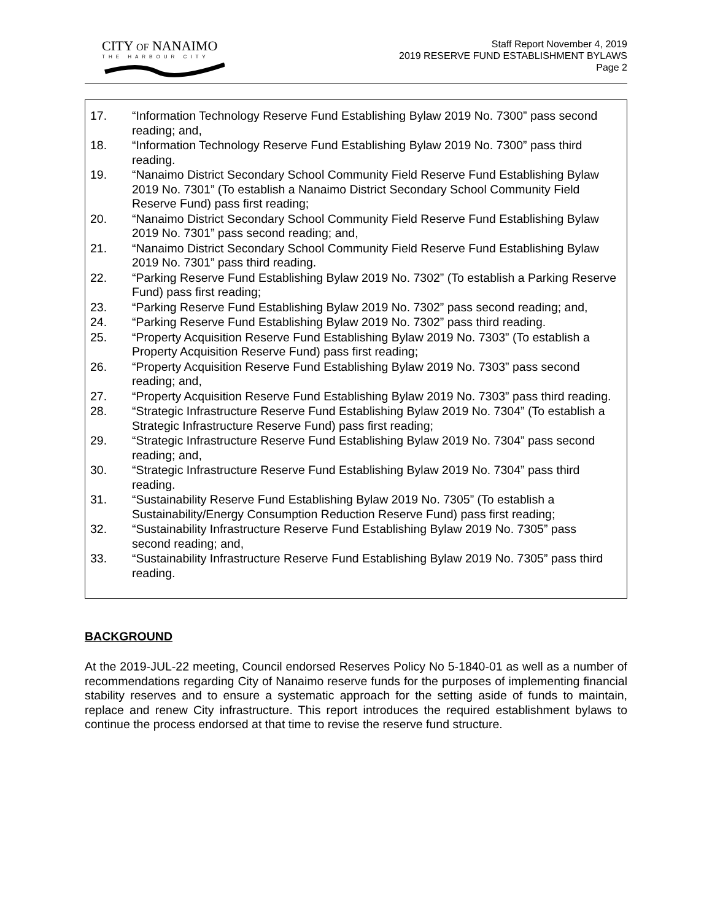CITY OF NANAIMO
THE HARBOUR CITY
Staff Report November 4, 2019
2019 RESERVE FUND ESTABLISHMENT BYLAWS
Page 2
17. “Information Technology Reserve Fund Establishing Bylaw 2019 No. 7300” pass second reading; and,
18. “Information Technology Reserve Fund Establishing Bylaw 2019 No. 7300” pass third reading.
19. “Nanaimo District Secondary School Community Field Reserve Fund Establishing Bylaw 2019 No. 7301” (To establish a Nanaimo District Secondary School Community Field Reserve Fund) pass first reading;
20. “Nanaimo District Secondary School Community Field Reserve Fund Establishing Bylaw 2019 No. 7301” pass second reading; and,
21. “Nanaimo District Secondary School Community Field Reserve Fund Establishing Bylaw 2019 No. 7301” pass third reading.
22. “Parking Reserve Fund Establishing Bylaw 2019 No. 7302” (To establish a Parking Reserve Fund) pass first reading;
23. “Parking Reserve Fund Establishing Bylaw 2019 No. 7302” pass second reading; and,
24. “Parking Reserve Fund Establishing Bylaw 2019 No. 7302” pass third reading.
25. “Property Acquisition Reserve Fund Establishing Bylaw 2019 No. 7303” (To establish a Property Acquisition Reserve Fund) pass first reading;
26. “Property Acquisition Reserve Fund Establishing Bylaw 2019 No. 7303” pass second reading; and,
27. “Property Acquisition Reserve Fund Establishing Bylaw 2019 No. 7303” pass third reading.
28. “Strategic Infrastructure Reserve Fund Establishing Bylaw 2019 No. 7304” (To establish a Strategic Infrastructure Reserve Fund) pass first reading;
29. “Strategic Infrastructure Reserve Fund Establishing Bylaw 2019 No. 7304” pass second reading; and,
30. “Strategic Infrastructure Reserve Fund Establishing Bylaw 2019 No. 7304” pass third reading.
31. “Sustainability Reserve Fund Establishing Bylaw 2019 No. 7305” (To establish a Sustainability/Energy Consumption Reduction Reserve Fund) pass first reading;
32. “Sustainability Infrastructure Reserve Fund Establishing Bylaw 2019 No. 7305” pass second reading; and,
33. “Sustainability Infrastructure Reserve Fund Establishing Bylaw 2019 No. 7305” pass third reading.
BACKGROUND
At the 2019-JUL-22 meeting, Council endorsed Reserves Policy No 5-1840-01 as well as a number of recommendations regarding City of Nanaimo reserve funds for the purposes of implementing financial stability reserves and to ensure a systematic approach for the setting aside of funds to maintain, replace and renew City infrastructure. This report introduces the required establishment bylaws to continue the process endorsed at that time to revise the reserve fund structure.